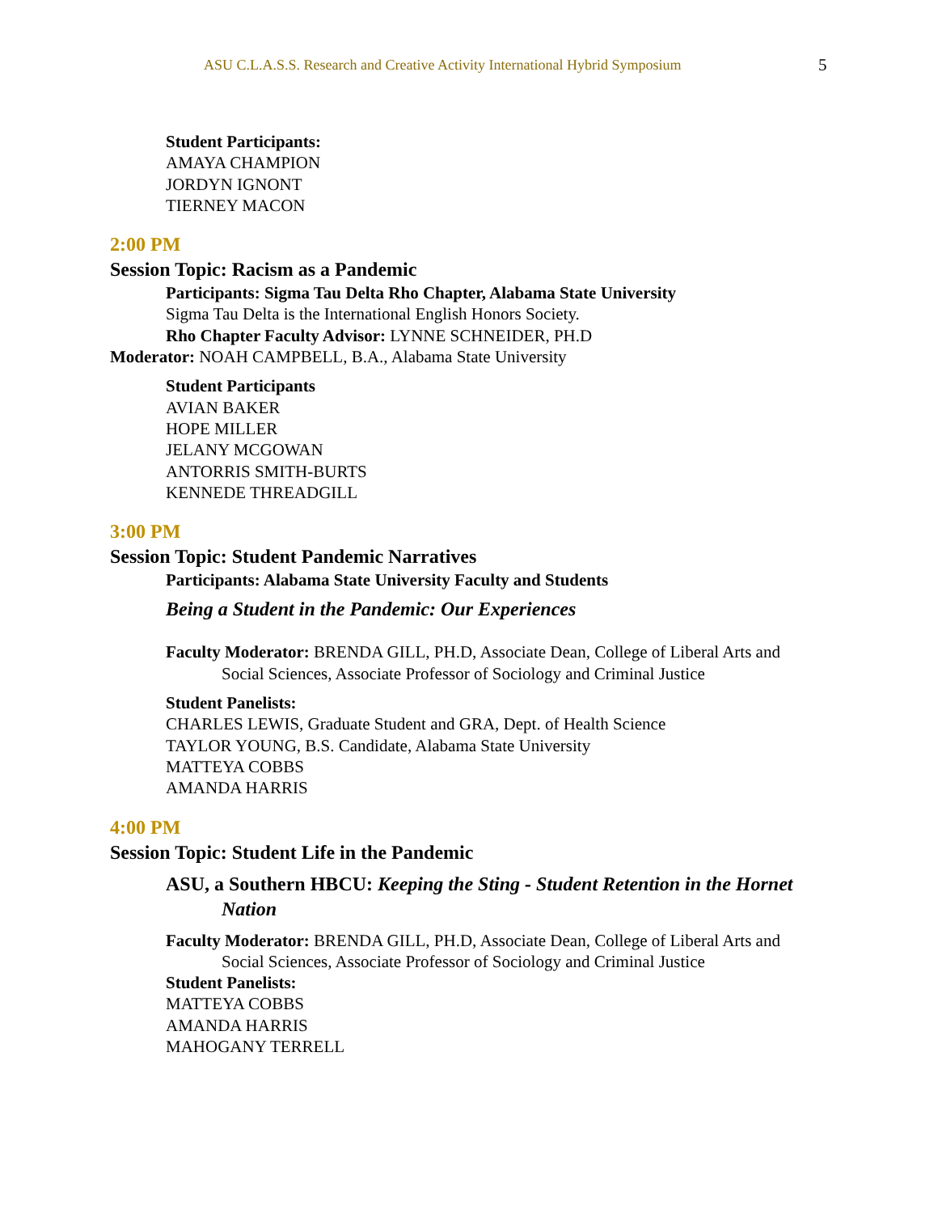ASU C.L.A.S.S. Research and Creative Activity International Hybrid Symposium 5
Student Participants:
AMAYA CHAMPION
JORDYN IGNONT
TIERNEY MACON
2:00 PM
Session Topic: Racism as a Pandemic
Participants: Sigma Tau Delta Rho Chapter, Alabama State University
Sigma Tau Delta is the International English Honors Society.
Rho Chapter Faculty Advisor: LYNNE SCHNEIDER, PH.D
Moderator: NOAH CAMPBELL, B.A., Alabama State University
Student Participants
AVIAN BAKER
HOPE MILLER
JELANY MCGOWAN
ANTORRIS SMITH-BURTS
KENNEDE THREADGILL
3:00 PM
Session Topic: Student Pandemic Narratives
Participants: Alabama State University Faculty and Students
Being a Student in the Pandemic: Our Experiences
Faculty Moderator: BRENDA GILL, PH.D, Associate Dean, College of Liberal Arts and Social Sciences, Associate Professor of Sociology and Criminal Justice
Student Panelists:
CHARLES LEWIS, Graduate Student and GRA, Dept. of Health Science
TAYLOR YOUNG, B.S. Candidate, Alabama State University
MATTEYA COBBS
AMANDA HARRIS
4:00 PM
Session Topic: Student Life in the Pandemic
ASU, a Southern HBCU: Keeping the Sting - Student Retention in the Hornet Nation
Faculty Moderator: BRENDA GILL, PH.D, Associate Dean, College of Liberal Arts and Social Sciences, Associate Professor of Sociology and Criminal Justice
Student Panelists:
MATTEYA COBBS
AMANDA HARRIS
MAHOGANY TERRELL